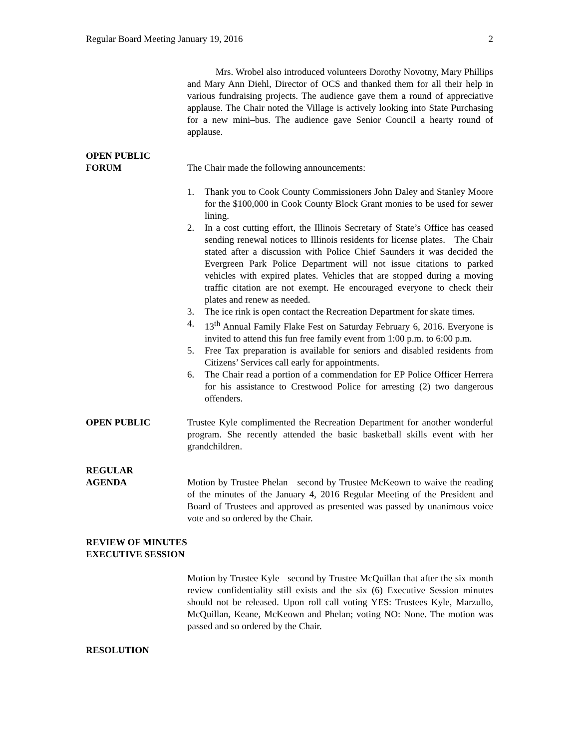Regular Board Meeting January 19, 2016 2
Mrs. Wrobel also introduced volunteers Dorothy Novotny, Mary Phillips and Mary Ann Diehl, Director of OCS and thanked them for all their help in various fundraising projects. The audience gave them a round of appreciative applause. The Chair noted the Village is actively looking into State Purchasing for a new mini–bus. The audience gave Senior Council a hearty round of applause.
OPEN PUBLIC
FORUM
The Chair made the following announcements:
1. Thank you to Cook County Commissioners John Daley and Stanley Moore for the $100,000 in Cook County Block Grant monies to be used for sewer lining.
2. In a cost cutting effort, the Illinois Secretary of State’s Office has ceased sending renewal notices to Illinois residents for license plates. The Chair stated after a discussion with Police Chief Saunders it was decided the Evergreen Park Police Department will not issue citations to parked vehicles with expired plates. Vehicles that are stopped during a moving traffic citation are not exempt. He encouraged everyone to check their plates and renew as needed.
3. The ice rink is open contact the Recreation Department for skate times.
4. 13<sup>th</sup> Annual Family Flake Fest on Saturday February 6, 2016. Everyone is invited to attend this fun free family event from 1:00 p.m. to 6:00 p.m.
5. Free Tax preparation is available for seniors and disabled residents from Citizens’ Services call early for appointments.
6. The Chair read a portion of a commendation for EP Police Officer Herrera for his assistance to Crestwood Police for arresting (2) two dangerous offenders.
OPEN PUBLIC Trustee Kyle complimented the Recreation Department for another wonderful program. She recently attended the basic basketball skills event with her grandchildren.
REGULAR
AGENDA
Motion by Trustee Phelan second by Trustee McKeown to waive the reading of the minutes of the January 4, 2016 Regular Meeting of the President and Board of Trustees and approved as presented was passed by unanimous voice vote and so ordered by the Chair.
REVIEW OF MINUTES
EXECUTIVE SESSION
Motion by Trustee Kyle second by Trustee McQuillan that after the six month review confidentiality still exists and the six (6) Executive Session minutes should not be released. Upon roll call voting YES: Trustees Kyle, Marzullo, McQuillan, Keane, McKeown and Phelan; voting NO: None. The motion was passed and so ordered by the Chair.
RESOLUTION